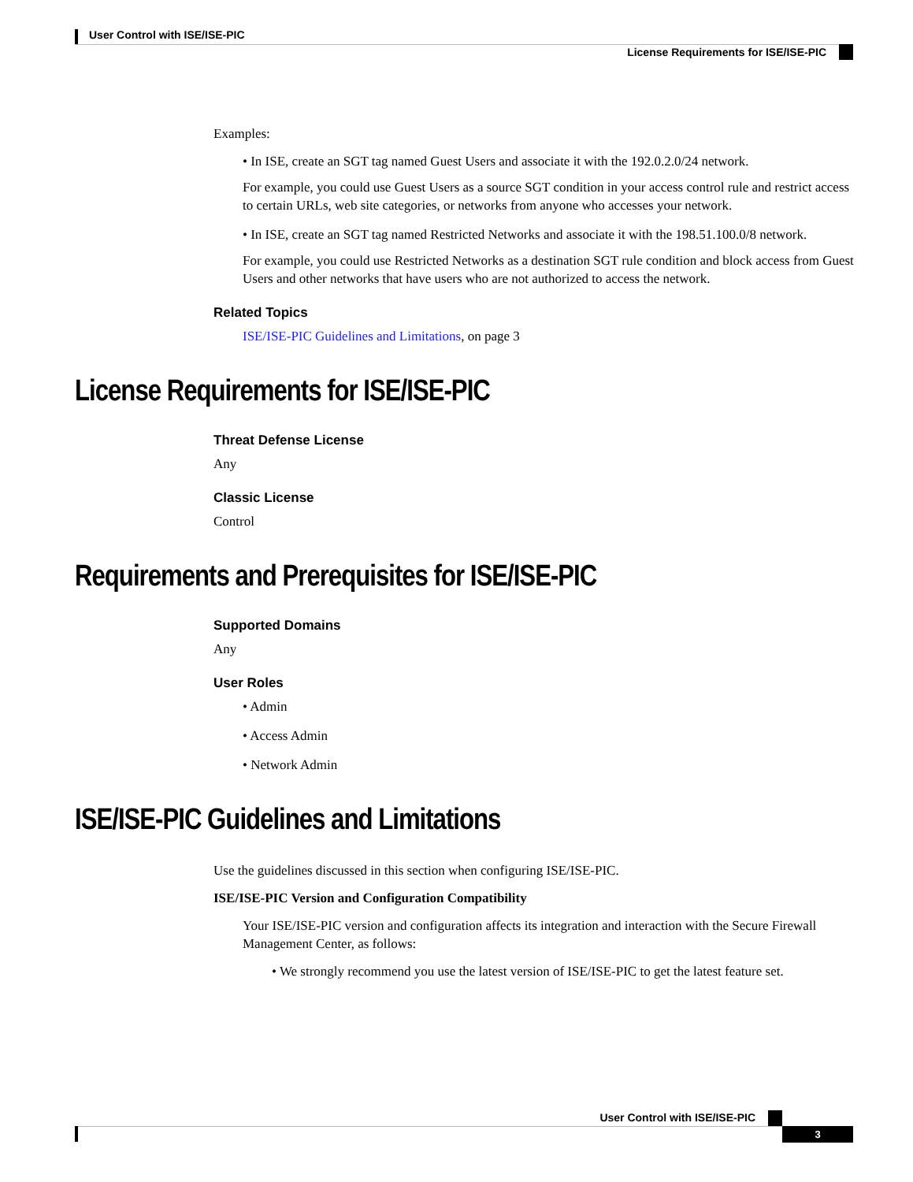User Control with ISE/ISE-PIC
License Requirements for ISE/ISE-PIC
Examples:
• In ISE, create an SGT tag named Guest Users and associate it with the 192.0.2.0/24 network.
For example, you could use Guest Users as a source SGT condition in your access control rule and restrict access to certain URLs, web site categories, or networks from anyone who accesses your network.
• In ISE, create an SGT tag named Restricted Networks and associate it with the 198.51.100.0/8 network.
For example, you could use Restricted Networks as a destination SGT rule condition and block access from Guest Users and other networks that have users who are not authorized to access the network.
Related Topics
ISE/ISE-PIC Guidelines and Limitations, on page 3
License Requirements for ISE/ISE-PIC
Threat Defense License
Any
Classic License
Control
Requirements and Prerequisites for ISE/ISE-PIC
Supported Domains
Any
User Roles
• Admin
• Access Admin
• Network Admin
ISE/ISE-PIC Guidelines and Limitations
Use the guidelines discussed in this section when configuring ISE/ISE-PIC.
ISE/ISE-PIC Version and Configuration Compatibility
Your ISE/ISE-PIC version and configuration affects its integration and interaction with the Secure Firewall Management Center, as follows:
• We strongly recommend you use the latest version of ISE/ISE-PIC to get the latest feature set.
User Control with ISE/ISE-PIC
3